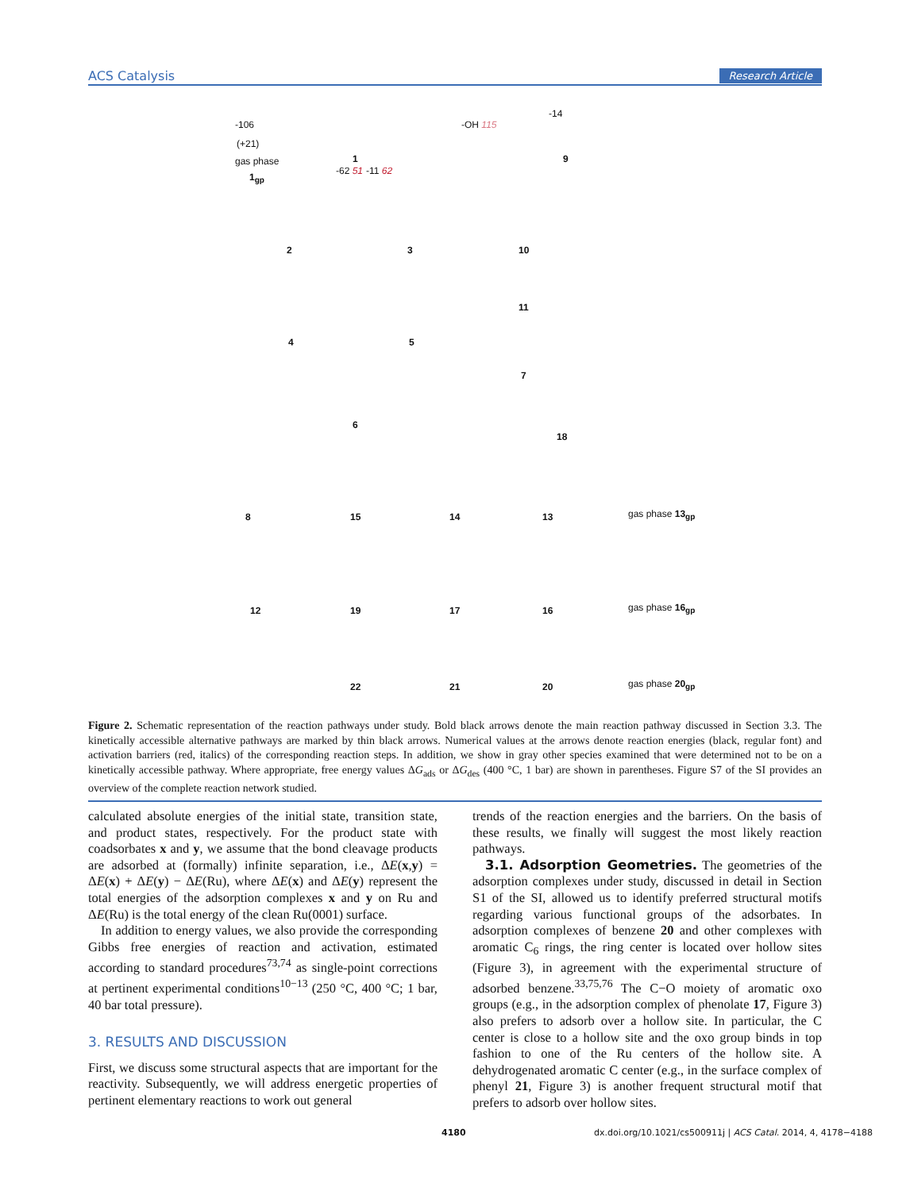ACS Catalysis Research Article
-106
(+21)
-14
-OH 115
gas phase
1<sub>gp</sub>
1 9
-62 51 -11 62
2 3 10
4 5
11
7
6
18
8 15 14 13 gas phase 13<sub>gp</sub>
12 19 17 16 gas phase 16<sub>gp</sub>
22 21 20 gas phase 20<sub>gp</sub>
Figure 2. Schematic representation of the reaction pathways under study. Bold black arrows denote the main reaction pathway discussed in Section 3.3. The kinetically accessible alternative pathways are marked by thin black arrows. Numerical values at the arrows denote reaction energies (black, regular font) and activation barriers (red, italics) of the corresponding reaction steps. In addition, we show in gray other species examined that were determined not to be on a kinetically accessible pathway. Where appropriate, free energy values ΔG<sub>ads</sub> or ΔG<sub>des</sub> (400 °C, 1 bar) are shown in parentheses. Figure S7 of the SI provides an overview of the complete reaction network studied.
calculated absolute energies of the initial state, transition state, and product states, respectively. For the product state with coadsorbates x and y, we assume that the bond cleavage products are adsorbed at (formally) infinite separation, i.e., ΔE(x,y) = ΔE(x) + ΔE(y) − ΔE(Ru), where ΔE(x) and ΔE(y) represent the total energies of the adsorption complexes x and y on Ru and ΔE(Ru) is the total energy of the clean Ru(0001) surface.
In addition to energy values, we also provide the corresponding Gibbs free energies of reaction and activation, estimated according to standard procedures<sup>73,74</sup> as single-point corrections at pertinent experimental conditions<sup>10−13</sup> (250 °C, 400 °C; 1 bar, 40 bar total pressure).
3. RESULTS AND DISCUSSION
First, we discuss some structural aspects that are important for the reactivity. Subsequently, we will address energetic properties of pertinent elementary reactions to work out general
trends of the reaction energies and the barriers. On the basis of these results, we finally will suggest the most likely reaction pathways.
3.1. Adsorption Geometries. The geometries of the adsorption complexes under study, discussed in detail in Section S1 of the SI, allowed us to identify preferred structural motifs regarding various functional groups of the adsorbates. In adsorption complexes of benzene 20 and other complexes with aromatic C<sub>6</sub> rings, the ring center is located over hollow sites (Figure 3), in agreement with the experimental structure of adsorbed benzene.<sup>33,75,76</sup> The C−O moiety of aromatic oxo groups (e.g., in the adsorption complex of phenolate 17, Figure 3) also prefers to adsorb over a hollow site. In particular, the C center is close to a hollow site and the oxo group binds in top fashion to one of the Ru centers of the hollow site. A dehydrogenated aromatic C center (e.g., in the surface complex of phenyl 21, Figure 3) is another frequent structural motif that prefers to adsorb over hollow sites.
4180
dx.doi.org/10.1021/cs500911j | ACS Catal. 2014, 4, 4178−4188